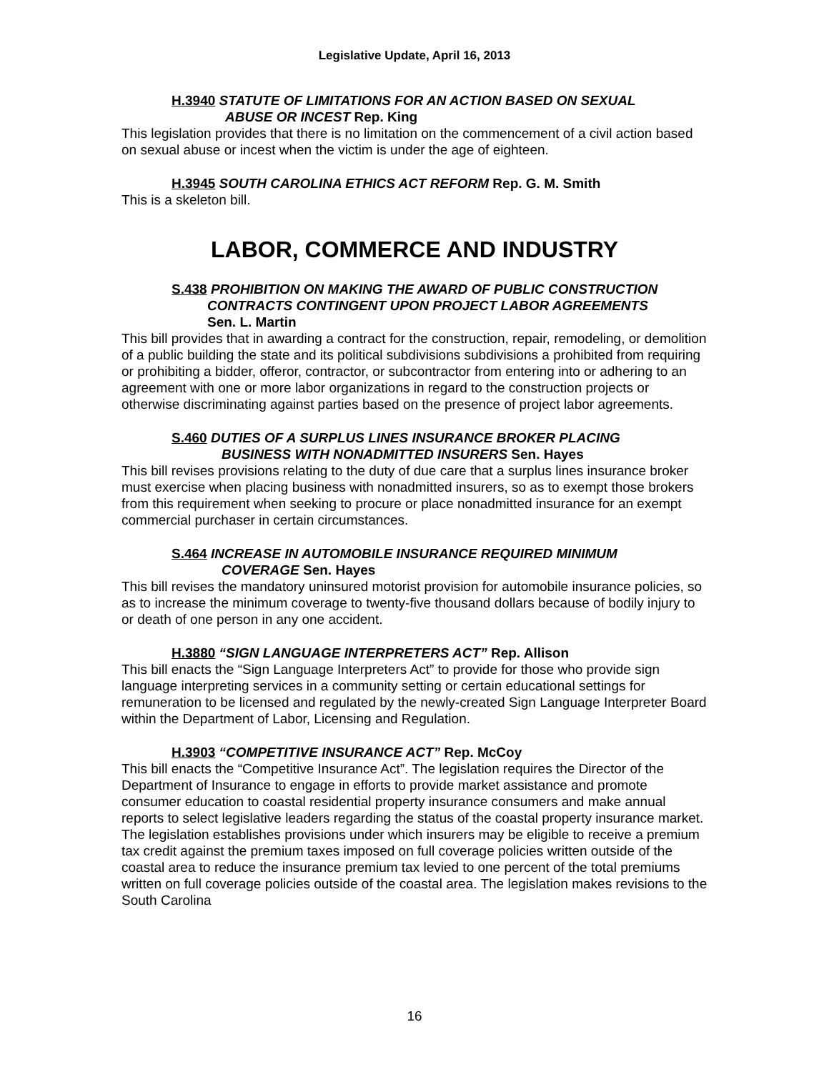Legislative Update, April 16, 2013
H.3940 STATUTE OF LIMITATIONS FOR AN ACTION BASED ON SEXUAL
ABUSE OR INCEST Rep. King
This legislation provides that there is no limitation on the commencement of a civil action based on sexual abuse or incest when the victim is under the age of eighteen.
H.3945 SOUTH CAROLINA ETHICS ACT REFORM Rep. G. M. Smith
This is a skeleton bill.
LABOR, COMMERCE AND INDUSTRY
S.438 PROHIBITION ON MAKING THE AWARD OF PUBLIC CONSTRUCTION
CONTRACTS CONTINGENT UPON PROJECT LABOR AGREEMENTS
Sen. L. Martin
This bill provides that in awarding a contract for the construction, repair, remodeling, or demolition of a public building the state and its political subdivisions subdivisions a prohibited from requiring or prohibiting a bidder, offeror, contractor, or subcontractor from entering into or adhering to an agreement with one or more labor organizations in regard to the construction projects or otherwise discriminating against parties based on the presence of project labor agreements.
S.460 DUTIES OF A SURPLUS LINES INSURANCE BROKER PLACING
BUSINESS WITH NONADMITTED INSURERS Sen. Hayes
This bill revises provisions relating to the duty of due care that a surplus lines insurance broker must exercise when placing business with nonadmitted insurers, so as to exempt those brokers from this requirement when seeking to procure or place nonadmitted insurance for an exempt commercial purchaser in certain circumstances.
S.464 INCREASE IN AUTOMOBILE INSURANCE REQUIRED MINIMUM
COVERAGE Sen. Hayes
This bill revises the mandatory uninsured motorist provision for automobile insurance policies, so as to increase the minimum coverage to twenty-five thousand dollars because of bodily injury to or death of one person in any one accident.
H.3880 “SIGN LANGUAGE INTERPRETERS ACT” Rep. Allison
This bill enacts the “Sign Language Interpreters Act” to provide for those who provide sign language interpreting services in a community setting or certain educational settings for remuneration to be licensed and regulated by the newly-created Sign Language Interpreter Board within the Department of Labor, Licensing and Regulation.
H.3903 “COMPETITIVE INSURANCE ACT” Rep. McCoy
This bill enacts the “Competitive Insurance Act”. The legislation requires the Director of the Department of Insurance to engage in efforts to provide market assistance and promote consumer education to coastal residential property insurance consumers and make annual reports to select legislative leaders regarding the status of the coastal property insurance market. The legislation establishes provisions under which insurers may be eligible to receive a premium tax credit against the premium taxes imposed on full coverage policies written outside of the coastal area to reduce the insurance premium tax levied to one percent of the total premiums written on full coverage policies outside of the coastal area. The legislation makes revisions to the South Carolina
16